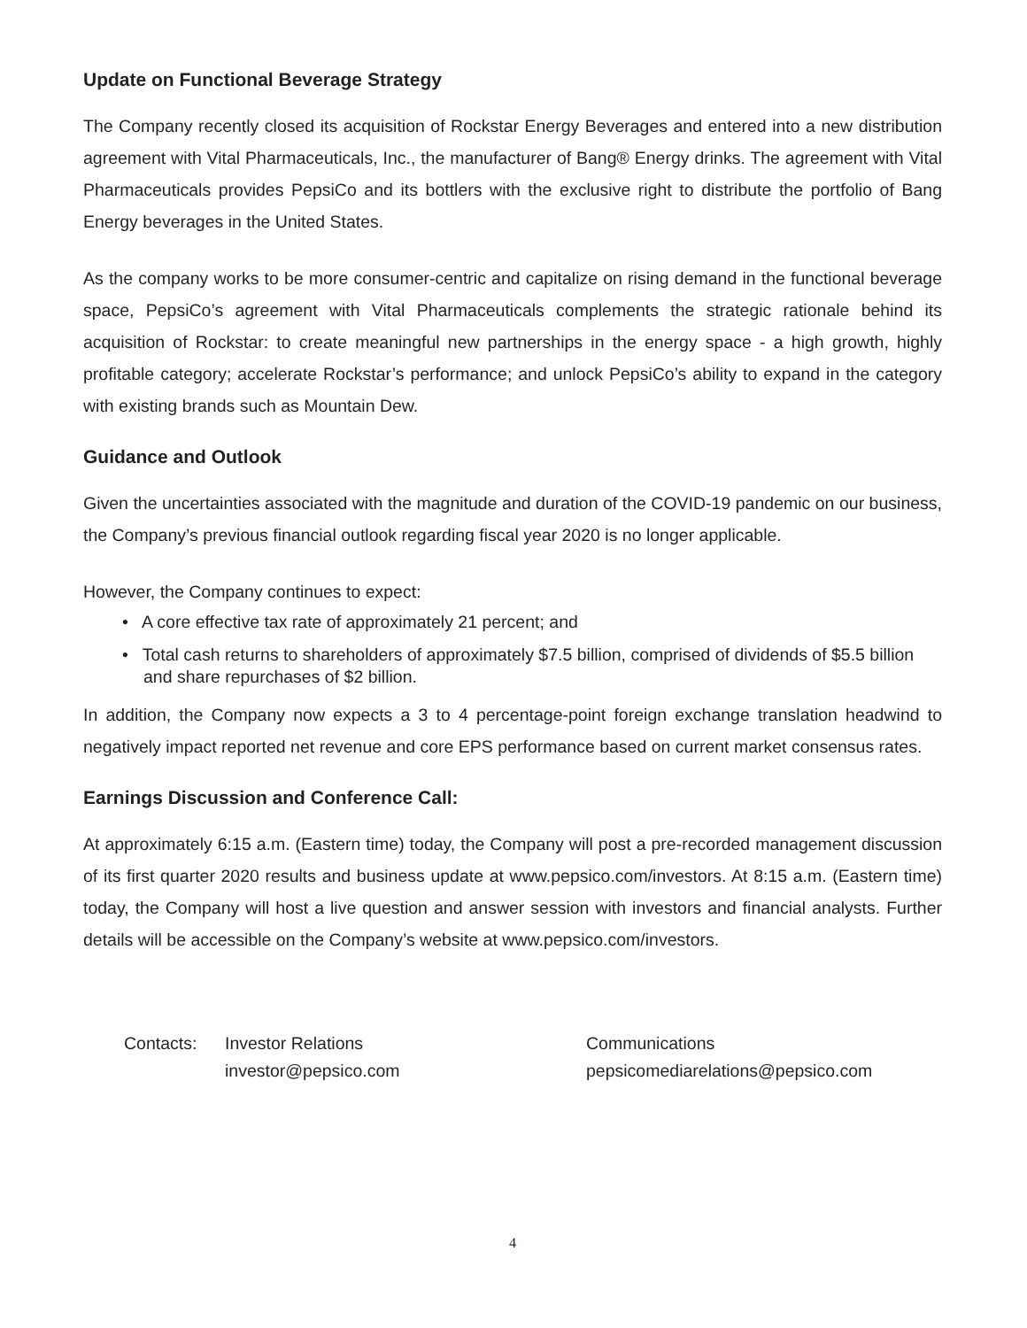Update on Functional Beverage Strategy
The Company recently closed its acquisition of Rockstar Energy Beverages and entered into a new distribution agreement with Vital Pharmaceuticals, Inc., the manufacturer of Bang® Energy drinks. The agreement with Vital Pharmaceuticals provides PepsiCo and its bottlers with the exclusive right to distribute the portfolio of Bang Energy beverages in the United States.
As the company works to be more consumer-centric and capitalize on rising demand in the functional beverage space, PepsiCo’s agreement with Vital Pharmaceuticals complements the strategic rationale behind its acquisition of Rockstar: to create meaningful new partnerships in the energy space - a high growth, highly profitable category; accelerate Rockstar’s performance; and unlock PepsiCo’s ability to expand in the category with existing brands such as Mountain Dew.
Guidance and Outlook
Given the uncertainties associated with the magnitude and duration of the COVID-19 pandemic on our business, the Company’s previous financial outlook regarding fiscal year 2020 is no longer applicable.
However, the Company continues to expect:
• A core effective tax rate of approximately 21 percent; and
• Total cash returns to shareholders of approximately $7.5 billion, comprised of dividends of $5.5 billion and share repurchases of $2 billion.
In addition, the Company now expects a 3 to 4 percentage-point foreign exchange translation headwind to negatively impact reported net revenue and core EPS performance based on current market consensus rates.
Earnings Discussion and Conference Call:
At approximately 6:15 a.m. (Eastern time) today, the Company will post a pre-recorded management discussion of its first quarter 2020 results and business update at www.pepsico.com/investors. At 8:15 a.m. (Eastern time) today, the Company will host a live question and answer session with investors and financial analysts. Further details will be accessible on the Company’s website at www.pepsico.com/investors.
Contacts: Investor Relations
investor@pepsico.com
Communications
pepsicomediarelations@pepsico.com
4